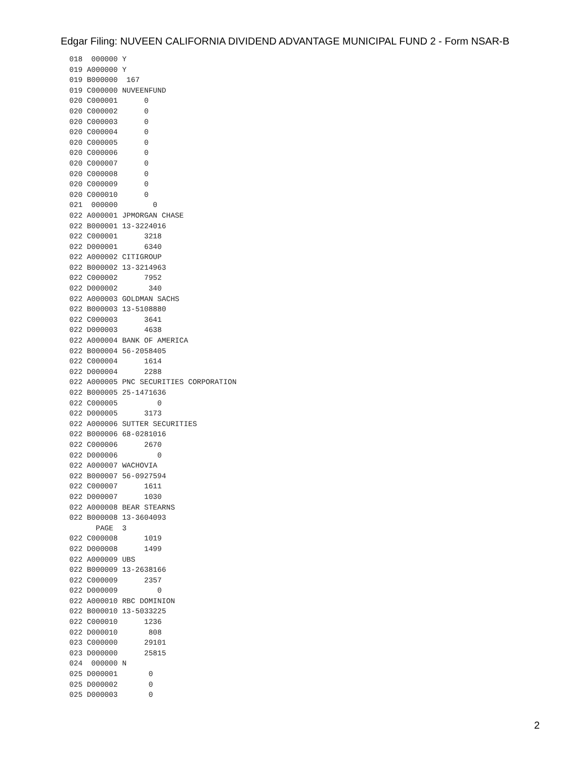Edgar Filing: NUVEEN CALIFORNIA DIVIDEND ADVANTAGE MUNICIPAL FUND 2 - Form NSAR-B
018  000000 Y
019 A000000 Y
019 B000000  167
019 C000000 NUVEENFUND
020 C000001      0
020 C000002      0
020 C000003      0
020 C000004      0
020 C000005      0
020 C000006      0
020 C000007      0
020 C000008      0
020 C000009      0
020 C000010      0
021  000000        0
022 A000001 JPMORGAN CHASE
022 B000001 13-3224016
022 C000001      3218
022 D000001      6340
022 A000002 CITIGROUP
022 B000002 13-3214963
022 C000002      7952
022 D000002       340
022 A000003 GOLDMAN SACHS
022 B000003 13-5108880
022 C000003      3641
022 D000003      4638
022 A000004 BANK OF AMERICA
022 B000004 56-2058405
022 C000004      1614
022 D000004      2288
022 A000005 PNC SECURITIES CORPORATION
022 B000005 25-1471636
022 C000005         0
022 D000005      3173
022 A000006 SUTTER SECURITIES
022 B000006 68-0281016
022 C000006      2670
022 D000006         0
022 A000007 WACHOVIA
022 B000007 56-0927594
022 C000007      1611
022 D000007      1030
022 A000008 BEAR STEARNS
022 B000008 13-3604093
      PAGE  3
022 C000008      1019
022 D000008      1499
022 A000009 UBS
022 B000009 13-2638166
022 C000009      2357
022 D000009         0
022 A000010 RBC DOMINION
022 B000010 13-5033225
022 C000010      1236
022 D000010       808
023 C000000      29101
023 D000000      25815
024  000000 N
025 D000001       0
025 D000002       0
025 D000003       0
2